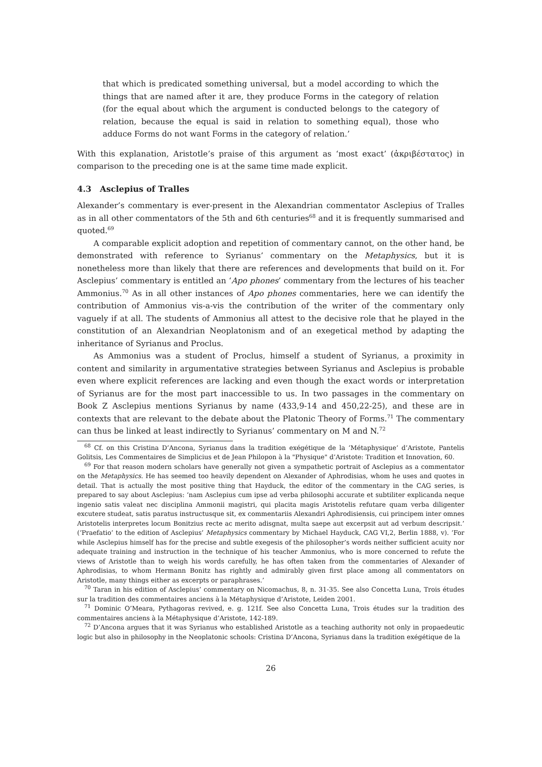that which is predicated something universal, but a model according to which the things that are named after it are, they produce Forms in the category of relation (for the equal about which the argument is conducted belongs to the category of relation, because the equal is said in relation to something equal), those who adduce Forms do not want Forms in the category of relation.’
With this explanation, Aristotle’s praise of this argument as ‘most exact’ (ἀκριβέστατος) in comparison to the preceding one is at the same time made explicit.
4.3 Asclepius of Tralles
Alexander’s commentary is ever-present in the Alexandrian commentator Asclepius of Tralles as in all other commentators of the 5th and 6th centuries<sup>68</sup> and it is frequently summarised and quoted.<sup>69</sup>
A comparable explicit adoption and repetition of commentary cannot, on the other hand, be demonstrated with reference to Syrianus’ commentary on the Metaphysics, but it is nonetheless more than likely that there are references and developments that build on it. For Asclepius’ commentary is entitled an ‘Apo phones’ commentary from the lectures of his teacher Ammonius.<sup>70</sup> As in all other instances of Apo phones commentaries, here we can identify the contribution of Ammonius vis-a-vis the contribution of the writer of the commentary only vaguely if at all. The students of Ammonius all attest to the decisive role that he played in the constitution of an Alexandrian Neoplatonism and of an exegetical method by adapting the inheritance of Syrianus and Proclus.
As Ammonius was a student of Proclus, himself a student of Syrianus, a proximity in content and similarity in argumentative strategies between Syrianus and Asclepius is probable even where explicit references are lacking and even though the exact words or interpretation of Syrianus are for the most part inaccessible to us. In two passages in the commentary on Book Z Asclepius mentions Syrianus by name (433,9-14 and 450,22-25), and these are in contexts that are relevant to the debate about the Platonic Theory of Forms.<sup>71</sup> The commentary can thus be linked at least indirectly to Syrianus’ commentary on M and N.<sup>72</sup>
<sup>68</sup> Cf. on this Cristina D’Ancona, Syrianus dans la tradition exégétique de la ‘Métaphysique’ d’Aristote, Pantelis Golitsis, Les Commentaires de Simplicius et de Jean Philopon à la "Physique" d’Aristote: Tradition et Innovation, 60.
<sup>69</sup> For that reason modern scholars have generally not given a sympathetic portrait of Asclepius as a commentator on the Metaphysics. He has seemed too heavily dependent on Alexander of Aphrodisias, whom he uses and quotes in detail. That is actually the most positive thing that Hayduck, the editor of the commentary in the CAG series, is prepared to say about Asclepius: ‘nam Asclepius cum ipse ad verba philosophi accurate et subtiliter explicanda neque ingenio satis valeat nec disciplina Ammonii magistri, qui placita magis Aristotelis refutare quam verba diligenter excutere studeat, satis paratus instructusque sit, ex commentariis Alexandri Aphrodisiensis, cui principem inter omnes Aristotelis interpretes locum Bonitzius recte ac merito adisgnat, multa saepe aut excerpsit aut ad verbum descripsit.’ (‘Praefatio’ to the edition of Asclepius’ Metaphysics commentary by Michael Hayduck, CAG VI,2, Berlin 1888, v). ‘For while Asclepius himself has for the precise and subtle exegesis of the philosopher’s words neither sufficient acuity nor adequate training and instruction in the technique of his teacher Ammonius, who is more concerned to refute the views of Aristotle than to weigh his words carefully, he has often taken from the commentaries of Alexander of Aphrodisias, to whom Hermann Bonitz has rightly and admirably given first place among all commentators on Aristotle, many things either as excerpts or paraphrases.’
<sup>70</sup> Taran in his edition of Asclepius’ commentary on Nicomachus, 8, n. 31-35. See also Concetta Luna, Trois études sur la tradition des commentaires anciens à la Métaphysique d’Aristote, Leiden 2001.
<sup>71</sup> Dominic O’Meara, Pythagoras revived, e. g. 121f. See also Concetta Luna, Trois études sur la tradition des commentaires anciens à la Métaphysique d’Aristote, 142-189.
<sup>72</sup> D’Ancona argues that it was Syrianus who established Aristotle as a teaching authority not only in propaedeutic logic but also in philosophy in the Neoplatonic schools: Cristina D’Ancona, Syrianus dans la tradition exégétique de la
26